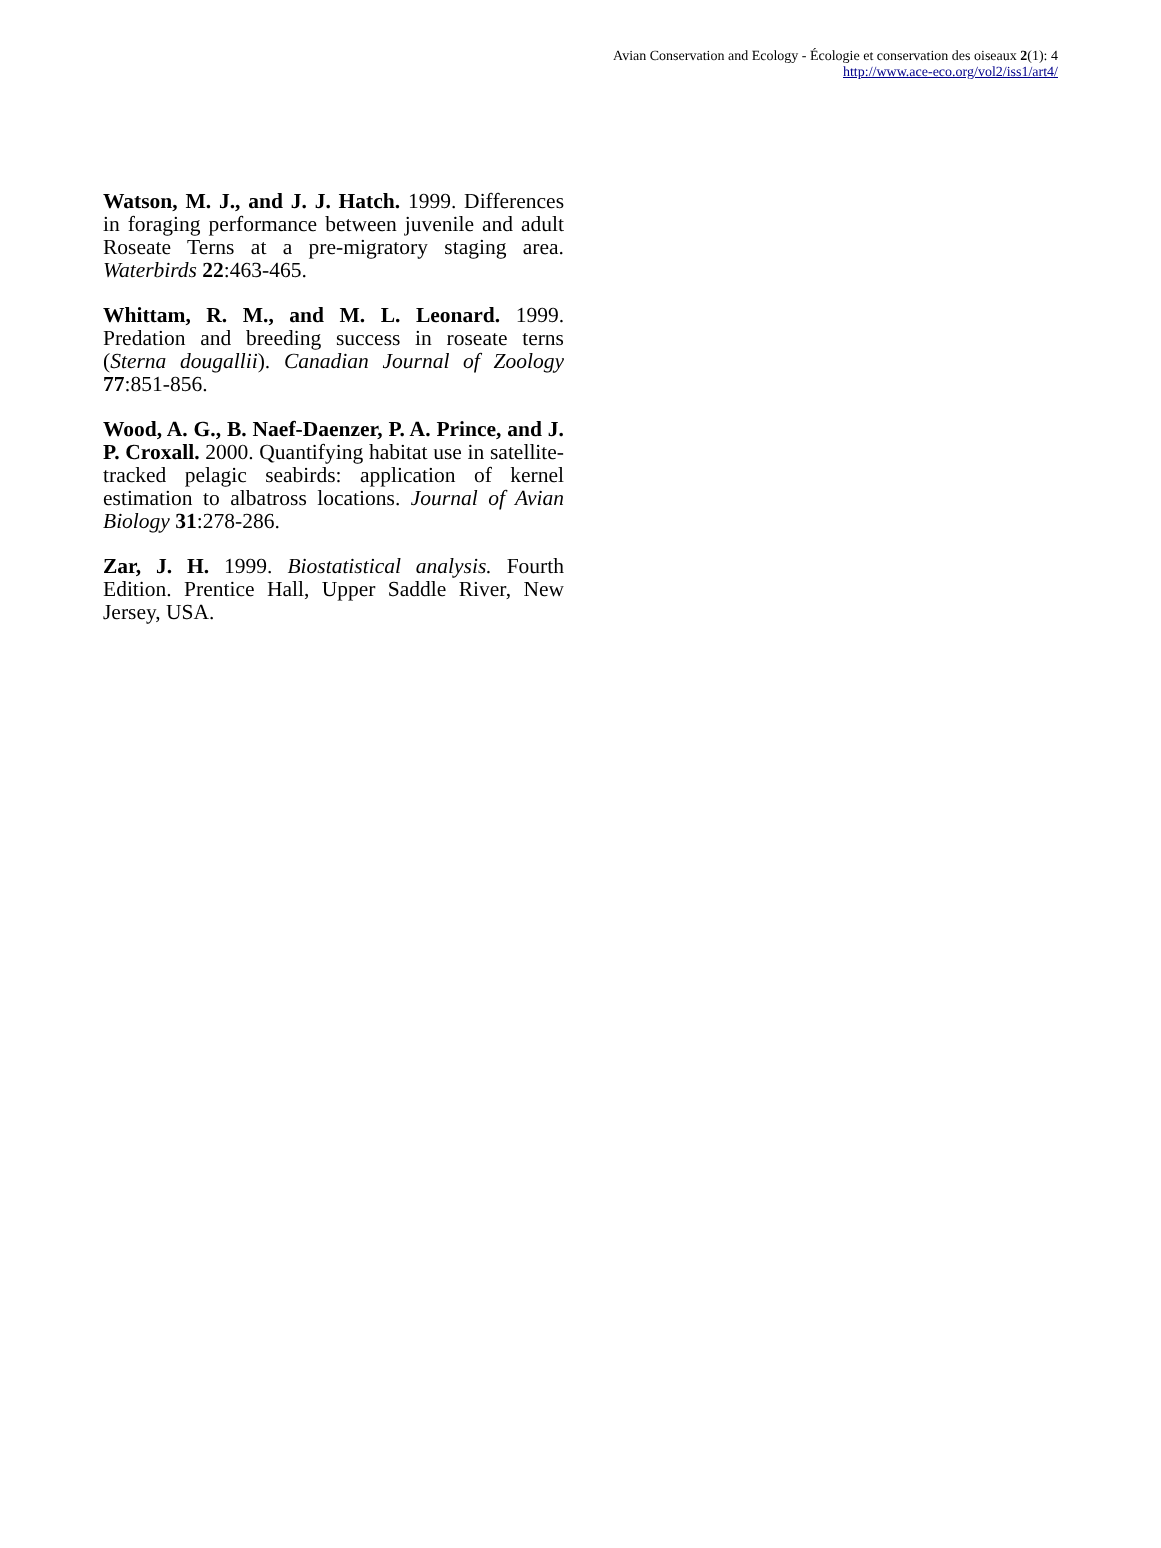Avian Conservation and Ecology - Écologie et conservation des oiseaux 2(1): 4
http://www.ace-eco.org/vol2/iss1/art4/
Watson, M. J., and J. J. Hatch. 1999. Differences in foraging performance between juvenile and adult Roseate Terns at a pre-migratory staging area. Waterbirds 22:463-465.
Whittam, R. M., and M. L. Leonard. 1999. Predation and breeding success in roseate terns (Sterna dougallii). Canadian Journal of Zoology 77:851-856.
Wood, A. G., B. Naef-Daenzer, P. A. Prince, and J. P. Croxall. 2000. Quantifying habitat use in satellite-tracked pelagic seabirds: application of kernel estimation to albatross locations. Journal of Avian Biology 31:278-286.
Zar, J. H. 1999. Biostatistical analysis. Fourth Edition. Prentice Hall, Upper Saddle River, New Jersey, USA.